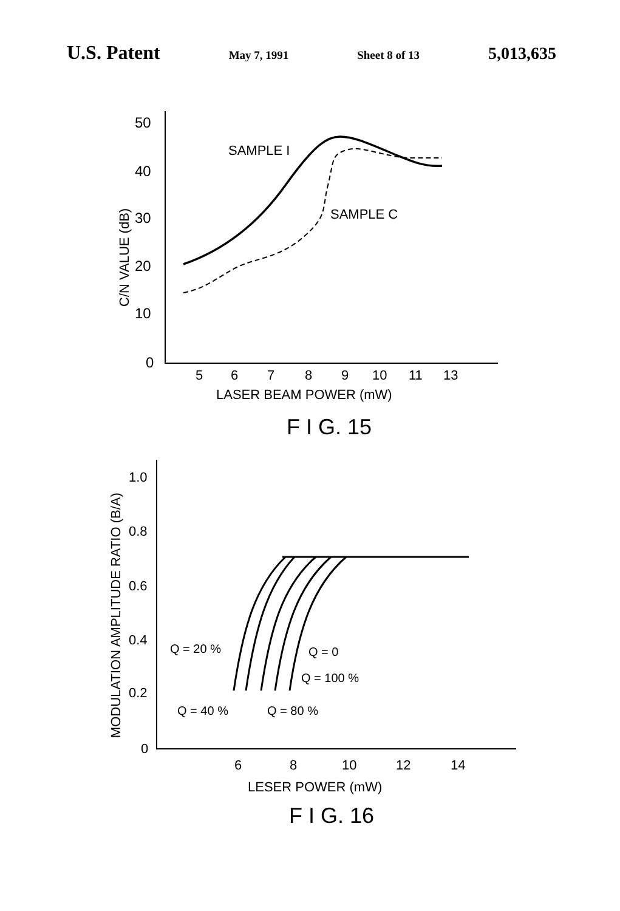U.S. Patent May 7, 1991 Sheet 8 of 13 5,013,635
50
40
30
20
10
0
5
6
7
8
9
10
11
13
LASER BEAM POWER (mW)
SAMPLE I
SAMPLE C
C/N VALUE (dB)
F I G. 15
1.0
0.8
0.6
0.4
0.2
0
6
8
10
12
14
LESER POWER (mW)
Q = 20 %
Q = 0
Q = 100 %
Q = 40 %
Q = 80 %
MODULATION AMPLITUDE RATIO (B/A)
F I G. 16